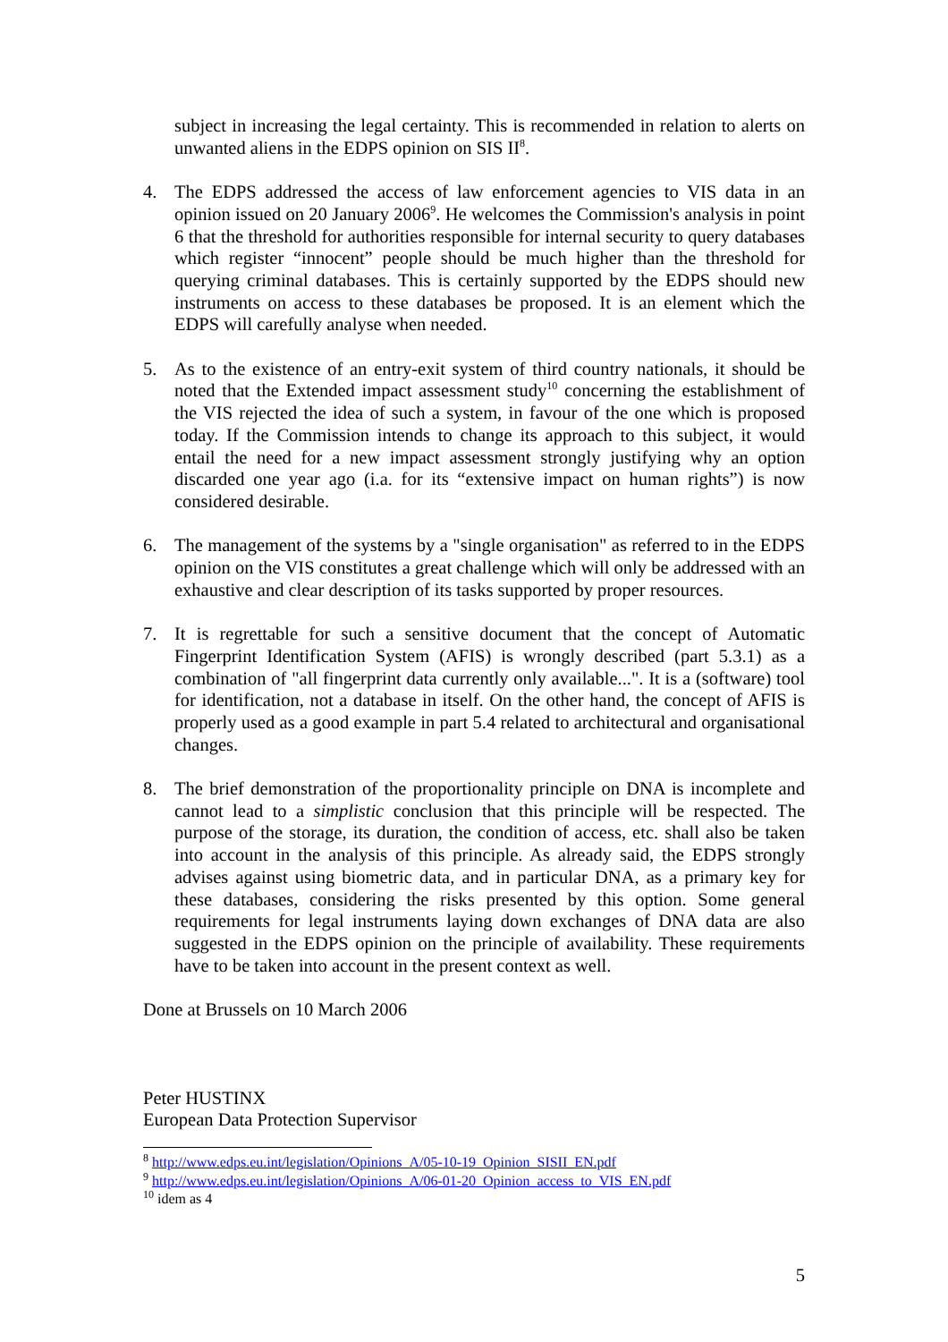subject in increasing the legal certainty. This is recommended in relation to alerts on unwanted aliens in the EDPS opinion on SIS II<sup>8</sup>.
4. The EDPS addressed the access of law enforcement agencies to VIS data in an opinion issued on 20 January 2006<sup>9</sup>. He welcomes the Commission's analysis in point 6 that the threshold for authorities responsible for internal security to query databases which register “innocent” people should be much higher than the threshold for querying criminal databases. This is certainly supported by the EDPS should new instruments on access to these databases be proposed. It is an element which the EDPS will carefully analyse when needed.
5. As to the existence of an entry-exit system of third country nationals, it should be noted that the Extended impact assessment study<sup>10</sup> concerning the establishment of the VIS rejected the idea of such a system, in favour of the one which is proposed today. If the Commission intends to change its approach to this subject, it would entail the need for a new impact assessment strongly justifying why an option discarded one year ago (i.a. for its “extensive impact on human rights”) is now considered desirable.
6. The management of the systems by a "single organisation" as referred to in the EDPS opinion on the VIS constitutes a great challenge which will only be addressed with an exhaustive and clear description of its tasks supported by proper resources.
7. It is regrettable for such a sensitive document that the concept of Automatic Fingerprint Identification System (AFIS) is wrongly described (part 5.3.1) as a combination of "all fingerprint data currently only available...". It is a (software) tool for identification, not a database in itself. On the other hand, the concept of AFIS is properly used as a good example in part 5.4 related to architectural and organisational changes.
8. The brief demonstration of the proportionality principle on DNA is incomplete and cannot lead to a simplistic conclusion that this principle will be respected. The purpose of the storage, its duration, the condition of access, etc. shall also be taken into account in the analysis of this principle. As already said, the EDPS strongly advises against using biometric data, and in particular DNA, as a primary key for these databases, considering the risks presented by this option. Some general requirements for legal instruments laying down exchanges of DNA data are also suggested in the EDPS opinion on the principle of availability. These requirements have to be taken into account in the present context as well.
Done at Brussels on 10 March 2006
Peter HUSTINX
European Data Protection Supervisor
<sup>8</sup> http://www.edps.eu.int/legislation/Opinions_A/05-10-19_Opinion_SISII_EN.pdf
<sup>9</sup> http://www.edps.eu.int/legislation/Opinions_A/06-01-20_Opinion_access_to_VIS_EN.pdf
<sup>10</sup> idem as 4
5